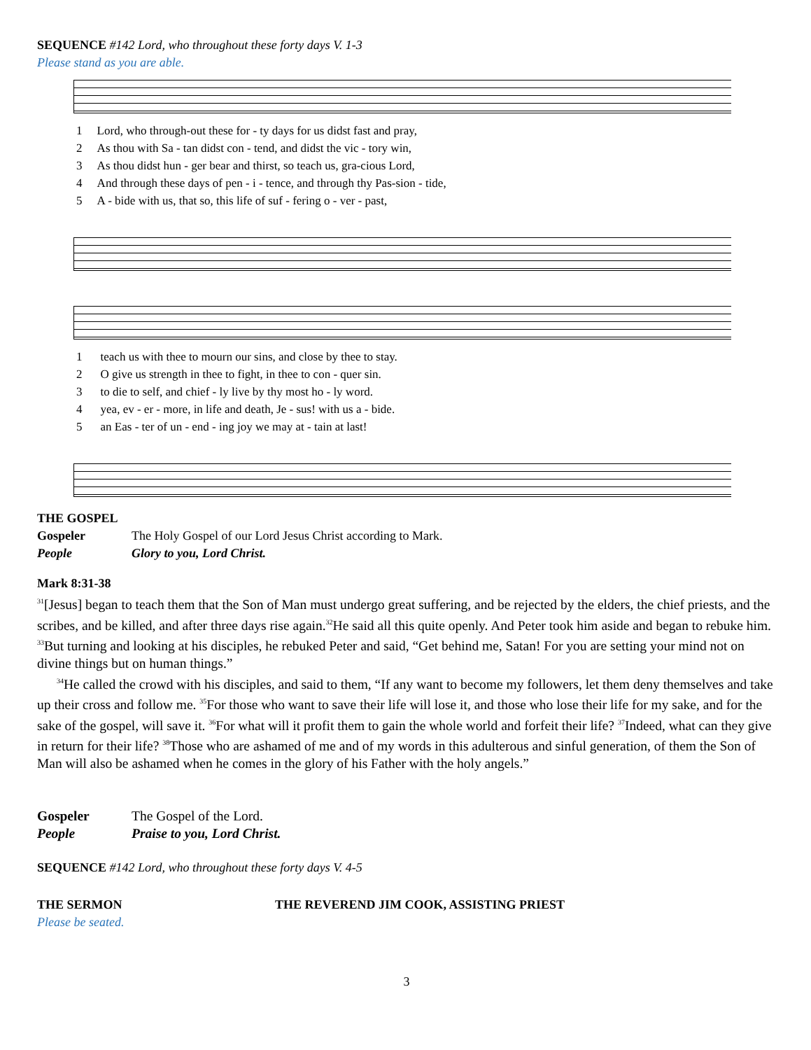SEQUENCE #142 Lord, who throughout these forty days V. 1-3
Please stand as you are able.
| 1 | Lord, who through-out these for - ty days for us didst fast and pray, |
| 2 | As thou with Sa - tan didst con - tend, and didst the vic - tory win, |
| 3 | As thou didst hun - ger bear and thirst, so teach us, gra-cious Lord, |
| 4 | And through these days of pen - i - tence, and through thy Pas-sion - tide, |
| 5 | A - bide with us, that so, this life of suf - fering o - ver - past, |
| 1 | teach us with thee to mourn our sins, and close by thee to stay. |
| 2 | O give us strength in thee to fight, in thee to con - quer sin. |
| 3 | to die to self, and chief - ly live by thy most ho - ly word. |
| 4 | yea, ev - er - more, in life and death, Je - sus! with us a - bide. |
| 5 | an Eas - ter of un - end - ing joy we may at - tain at last! |
THE GOSPEL
| Gospeler | The Holy Gospel of our Lord Jesus Christ according to Mark. |
| People | Glory to you, Lord Christ. |
Mark 8:31-38
<sup>31</sup> [Jesus] began to teach them that the Son of Man must undergo great suffering, and be rejected by the elders, the chief priests, and the scribes, and be killed, and after three days rise again.<sup>32</sup>He said all this quite openly. And Peter took him aside and began to rebuke him. <sup>33</sup>But turning and looking at his disciples, he rebuked Peter and said, “Get behind me, Satan! For you are setting your mind not on divine things but on human things.”
<sup>34</sup>He called the crowd with his disciples, and said to them, “If any want to become my followers, let them deny themselves and take up their cross and follow me. <sup>35</sup>For those who want to save their life will lose it, and those who lose their life for my sake, and for the sake of the gospel, will save it. <sup>36</sup>For what will it profit them to gain the whole world and forfeit their life? <sup>37</sup>Indeed, what can they give in return for their life? <sup>38</sup>Those who are ashamed of me and of my words in this adulterous and sinful generation, of them the Son of Man will also be ashamed when he comes in the glory of his Father with the holy angels.”
| Gospeler | The Gospel of the Lord. |
| People | Praise to you, Lord Christ. |
SEQUENCE #142 Lord, who throughout these forty days V. 4-5
THE SERMON THE REVEREND JIM COOK, ASSISTING PRIEST
Please be seated.
3